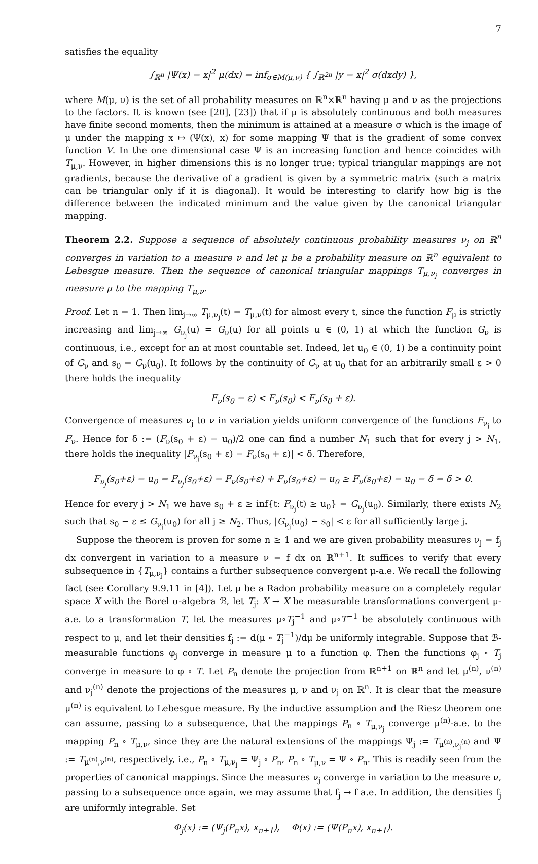7
satisfies the equality
∫<sub>ℝ<sup>n</sup></sub> |Ψ(x) − x|<sup>2</sup> μ(dx) = inf<sub>σ∈M(μ,ν)</sub> { ∫<sub>ℝ<sup>2n</sup></sub> |y − x|<sup>2</sup> σ(dxdy) },
where M(μ, ν) is the set of all probability measures on ℝ<sup>n</sup>×ℝ<sup>n</sup> having μ and ν as the projections to the factors. It is known (see [20], [23]) that if μ is absolutely continuous and both measures have finite second moments, then the minimum is attained at a measure σ which is the image of μ under the mapping x ↦ (Ψ(x), x) for some mapping Ψ that is the gradient of some convex function V. In the one dimensional case Ψ is an increasing function and hence coincides with T<sub>μ,ν</sub>. However, in higher dimensions this is no longer true: typical triangular mappings are not gradients, because the derivative of a gradient is given by a symmetric matrix (such a matrix can be triangular only if it is diagonal). It would be interesting to clarify how big is the difference between the indicated minimum and the value given by the canonical triangular mapping.
Theorem 2.2. Suppose a sequence of absolutely continuous probability measures ν<sub>j</sub> on ℝ<sup>n</sup> converges in variation to a measure ν and let μ be a probability measure on ℝ<sup>n</sup> equivalent to Lebesgue measure. Then the sequence of canonical triangular mappings T<sub>μ,ν<sub>j</sub></sub> converges in measure μ to the mapping T<sub>μ,ν</sub>.
Proof. Let n = 1. Then lim<sub>j→∞</sub> T<sub>μ,ν<sub>j</sub></sub>(t) = T<sub>μ,ν</sub>(t) for almost every t, since the function F<sub>μ</sub> is strictly increasing and lim<sub>j→∞</sub> G<sub>ν<sub>j</sub></sub>(u) = G<sub>ν</sub>(u) for all points u ∈ (0, 1) at which the function G<sub>ν</sub> is continuous, i.e., except for an at most countable set. Indeed, let u<sub>0</sub> ∈ (0, 1) be a continuity point of G<sub>ν</sub> and s<sub>0</sub> = G<sub>ν</sub>(u<sub>0</sub>). It follows by the continuity of G<sub>ν</sub> at u<sub>0</sub> that for an arbitrarily small ε > 0 there holds the inequality
F<sub>ν</sub>(s<sub>0</sub> − ε) < F<sub>ν</sub>(s<sub>0</sub>) < F<sub>ν</sub>(s<sub>0</sub> + ε).
Convergence of measures ν<sub>j</sub> to ν in variation yields uniform convergence of the functions F<sub>ν<sub>j</sub></sub> to F<sub>ν</sub>. Hence for δ := (F<sub>ν</sub>(s<sub>0</sub> + ε) − u<sub>0</sub>)/2 one can find a number N<sub>1</sub> such that for every j > N<sub>1</sub>, there holds the inequality |F<sub>ν<sub>j</sub></sub>(s<sub>0</sub> + ε) − F<sub>ν</sub>(s<sub>0</sub> + ε)| < δ. Therefore,
F<sub>ν<sub>j</sub></sub>(s<sub>0</sub>+ε) − u<sub>0</sub> = F<sub>ν<sub>j</sub></sub>(s<sub>0</sub>+ε) − F<sub>ν</sub>(s<sub>0</sub>+ε) + F<sub>ν</sub>(s<sub>0</sub>+ε) − u<sub>0</sub> ≥ F<sub>ν</sub>(s<sub>0</sub>+ε) − u<sub>0</sub> − δ = δ > 0.
Hence for every j > N<sub>1</sub> we have s<sub>0</sub> + ε ≥ inf{t: F<sub>ν<sub>j</sub></sub>(t) ≥ u<sub>0</sub>} = G<sub>ν<sub>j</sub></sub>(u<sub>0</sub>). Similarly, there exists N<sub>2</sub> such that s<sub>0</sub> − ε ≤ G<sub>ν<sub>j</sub></sub>(u<sub>0</sub>) for all j ≥ N<sub>2</sub>. Thus, |G<sub>ν<sub>j</sub></sub>(u<sub>0</sub>) − s<sub>0</sub>| < ε for all sufficiently large j.
Suppose the theorem is proven for some n ≥ 1 and we are given probability measures ν<sub>j</sub> = f<sub>j</sub> dx convergent in variation to a measure ν = f dx on ℝ<sup>n+1</sup>. It suffices to verify that every subsequence in {T<sub>μ,ν<sub>j</sub></sub>} contains a further subsequence convergent μ-a.e. We recall the following fact (see Corollary 9.9.11 in [4]). Let μ be a Radon probability measure on a completely regular space X with the Borel σ-algebra ℬ, let T<sub>j</sub>: X → X be measurable transformations convergent μ-a.e. to a transformation T, let the measures μ∘T<sub>j</sub><sup>−1</sup> and μ∘T<sup>−1</sup> be absolutely continuous with respect to μ, and let their densities f<sub>j</sub> := d(μ ∘ T<sub>j</sub><sup>−1</sup>)/dμ be uniformly integrable. Suppose that ℬ-measurable functions φ<sub>j</sub> converge in measure μ to a function φ. Then the functions φ<sub>j</sub> ∘ T<sub>j</sub> converge in measure to φ ∘ T. Let P<sub>n</sub> denote the projection from ℝ<sup>n+1</sup> on ℝ<sup>n</sup> and let μ<sup>(n)</sup>, ν<sup>(n)</sup> and ν<sub>j</sub><sup>(n)</sup> denote the projections of the measures μ, ν and ν<sub>j</sub> on ℝ<sup>n</sup>. It is clear that the measure μ<sup>(n)</sup> is equivalent to Lebesgue measure. By the inductive assumption and the Riesz theorem one can assume, passing to a subsequence, that the mappings P<sub>n</sub> ∘ T<sub>μ,ν<sub>j</sub></sub> converge μ<sup>(n)</sup>-a.e. to the mapping P<sub>n</sub> ∘ T<sub>μ,ν</sub>, since they are the natural extensions of the mappings Ψ<sub>j</sub> := T<sub>μ<sup>(n)</sup>,ν<sub>j</sub><sup>(n)</sup></sub> and Ψ := T<sub>μ<sup>(n)</sup>,ν<sup>(n)</sup></sub>, respectively, i.e., P<sub>n</sub> ∘ T<sub>μ,ν<sub>j</sub></sub> = Ψ<sub>j</sub> ∘ P<sub>n</sub>, P<sub>n</sub> ∘ T<sub>μ,ν</sub> = Ψ ∘ P<sub>n</sub>. This is readily seen from the properties of canonical mappings. Since the measures ν<sub>j</sub> converge in variation to the measure ν, passing to a subsequence once again, we may assume that f<sub>j</sub> → f a.e. In addition, the densities f<sub>j</sub> are uniformly integrable. Set
Φ<sub>j</sub>(x) := (Ψ<sub>j</sub>(P<sub>n</sub>x), x<sub>n+1</sub>), Φ(x) := (Ψ(P<sub>n</sub>x), x<sub>n+1</sub>).